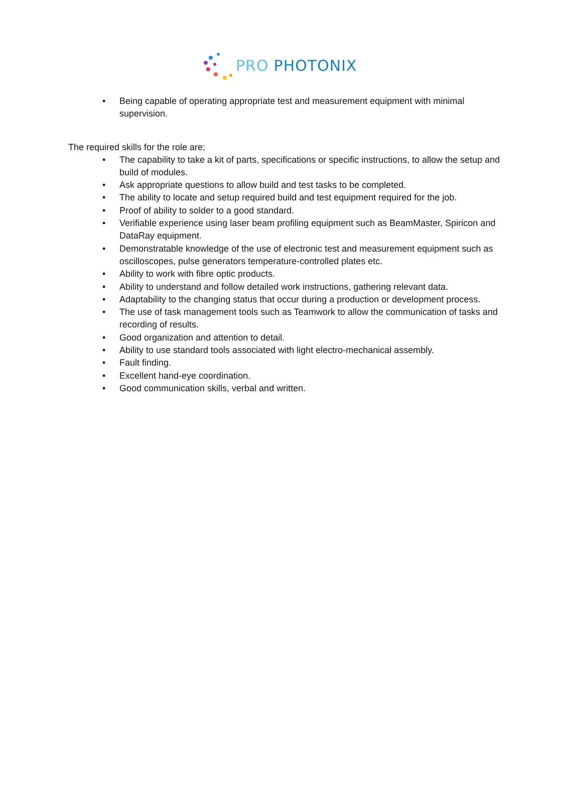PRO PHOTONIX
• Being capable of operating appropriate test and measurement equipment with minimal supervision.
The required skills for the role are;
• The capability to take a kit of parts, specifications or specific instructions, to allow the setup and build of modules.
• Ask appropriate questions to allow build and test tasks to be completed.
• The ability to locate and setup required build and test equipment required for the job.
• Proof of ability to solder to a good standard.
• Verifiable experience using laser beam profiling equipment such as BeamMaster, Spiricon and DataRay equipment.
• Demonstratable knowledge of the use of electronic test and measurement equipment such as oscilloscopes, pulse generators temperature-controlled plates etc.
• Ability to work with fibre optic products.
• Ability to understand and follow detailed work instructions, gathering relevant data.
• Adaptability to the changing status that occur during a production or development process.
• The use of task management tools such as Teamwork to allow the communication of tasks and recording of results.
• Good organization and attention to detail.
• Ability to use standard tools associated with light electro-mechanical assembly.
• Fault finding.
• Excellent hand-eye coordination.
• Good communication skills, verbal and written.